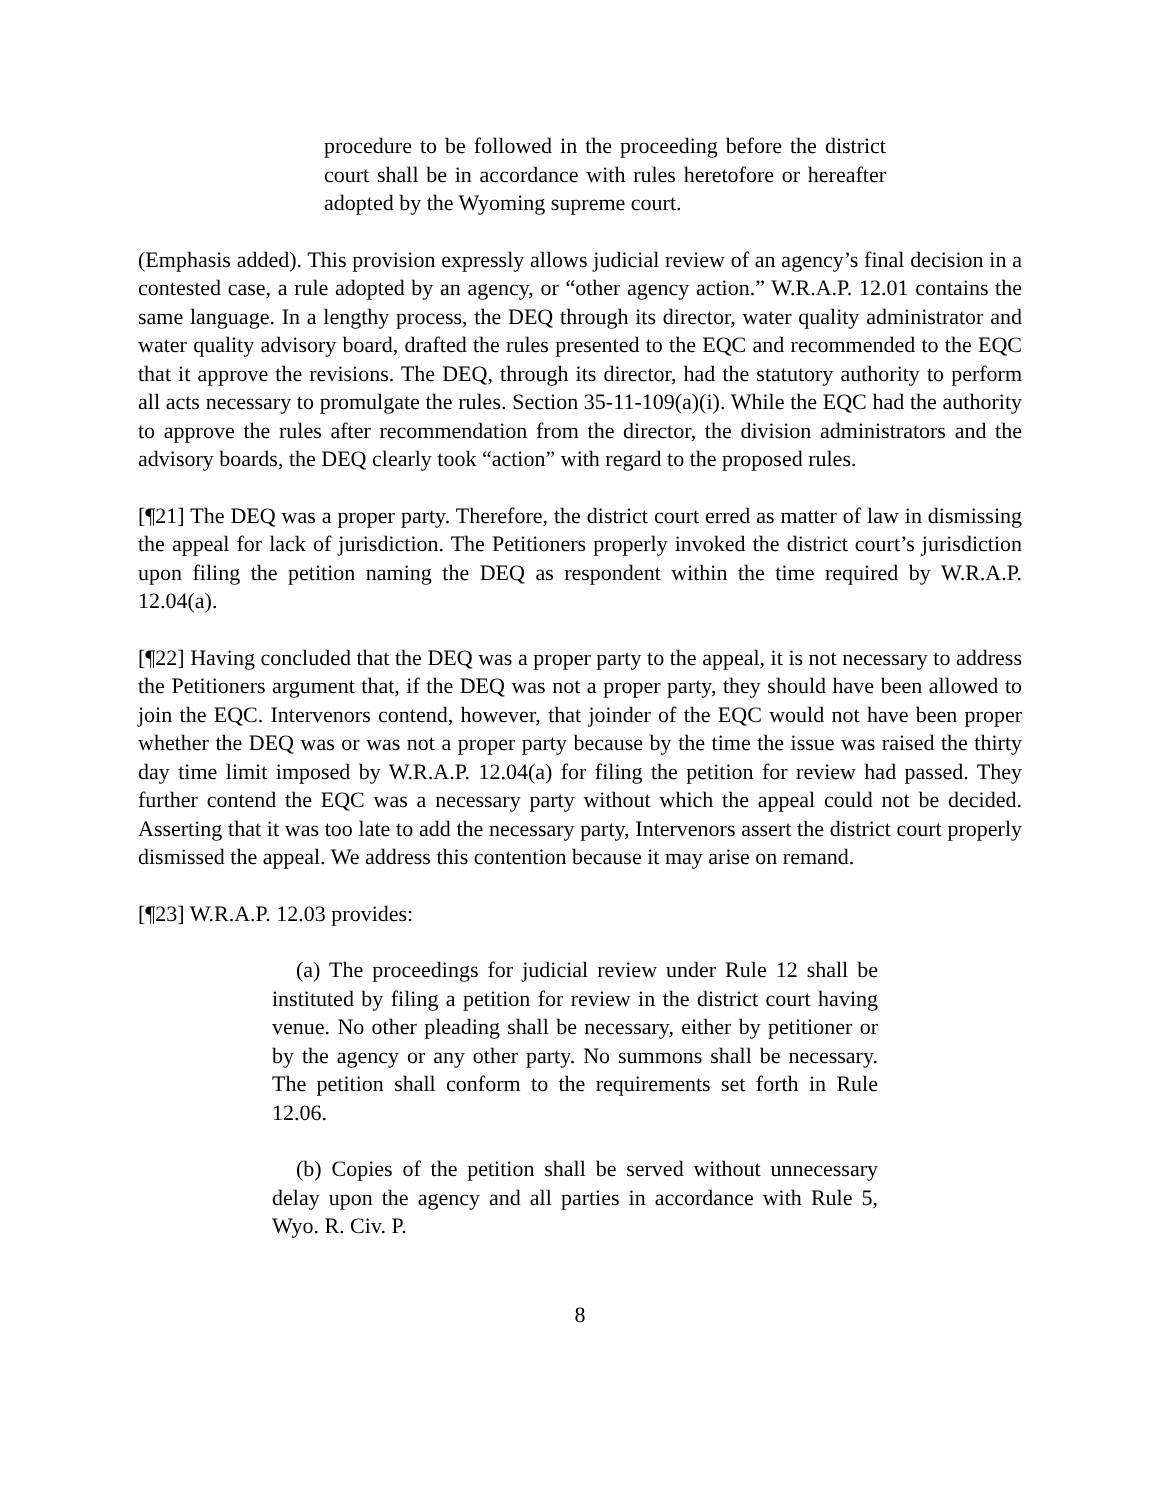procedure to be followed in the proceeding before the district court shall be in accordance with rules heretofore or hereafter adopted by the Wyoming supreme court.
(Emphasis added). This provision expressly allows judicial review of an agency’s final decision in a contested case, a rule adopted by an agency, or “other agency action.” W.R.A.P. 12.01 contains the same language. In a lengthy process, the DEQ through its director, water quality administrator and water quality advisory board, drafted the rules presented to the EQC and recommended to the EQC that it approve the revisions. The DEQ, through its director, had the statutory authority to perform all acts necessary to promulgate the rules. Section 35-11-109(a)(i). While the EQC had the authority to approve the rules after recommendation from the director, the division administrators and the advisory boards, the DEQ clearly took “action” with regard to the proposed rules.
[¶21] The DEQ was a proper party. Therefore, the district court erred as matter of law in dismissing the appeal for lack of jurisdiction. The Petitioners properly invoked the district court’s jurisdiction upon filing the petition naming the DEQ as respondent within the time required by W.R.A.P. 12.04(a).
[¶22] Having concluded that the DEQ was a proper party to the appeal, it is not necessary to address the Petitioners argument that, if the DEQ was not a proper party, they should have been allowed to join the EQC. Intervenors contend, however, that joinder of the EQC would not have been proper whether the DEQ was or was not a proper party because by the time the issue was raised the thirty day time limit imposed by W.R.A.P. 12.04(a) for filing the petition for review had passed. They further contend the EQC was a necessary party without which the appeal could not be decided. Asserting that it was too late to add the necessary party, Intervenors assert the district court properly dismissed the appeal. We address this contention because it may arise on remand.
[¶23] W.R.A.P. 12.03 provides:
(a) The proceedings for judicial review under Rule 12 shall be instituted by filing a petition for review in the district court having venue. No other pleading shall be necessary, either by petitioner or by the agency or any other party. No summons shall be necessary. The petition shall conform to the requirements set forth in Rule 12.06.
(b) Copies of the petition shall be served without unnecessary delay upon the agency and all parties in accordance with Rule 5, Wyo. R. Civ. P.
8